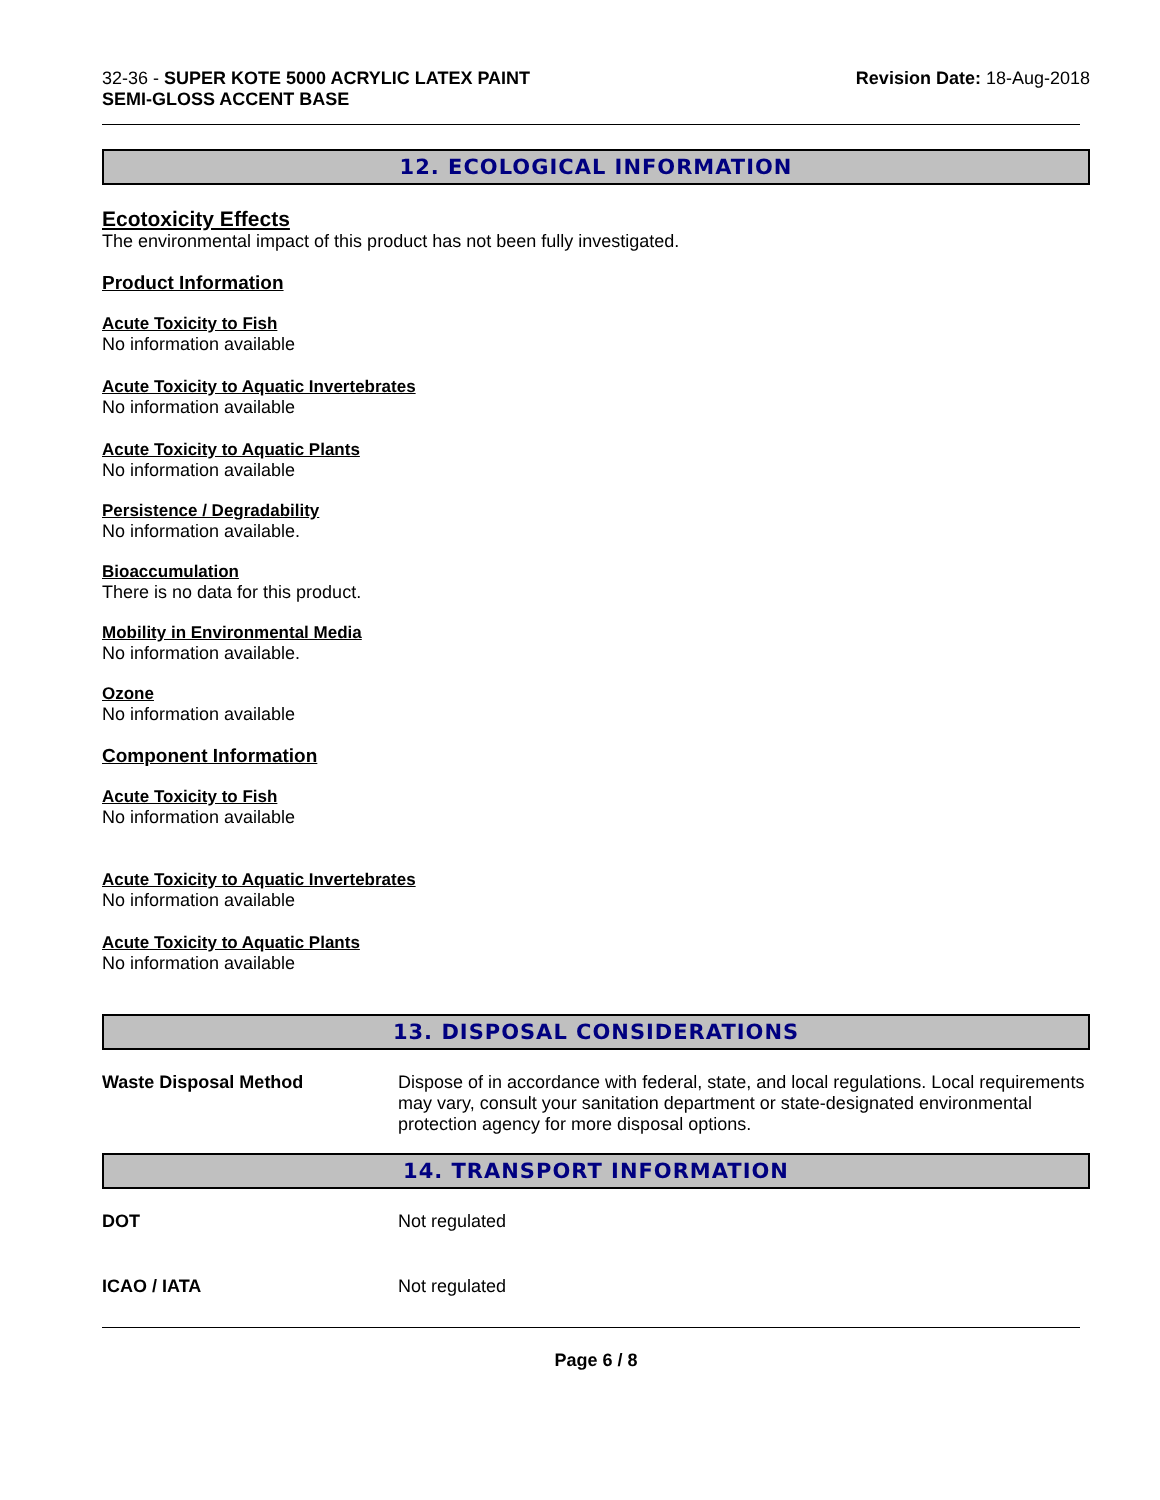32-36 - SUPER KOTE 5000 ACRYLIC LATEX PAINT
SEMI-GLOSS ACCENT BASE
Revision Date: 18-Aug-2018
12. ECOLOGICAL INFORMATION
Ecotoxicity Effects
The environmental impact of this product has not been fully investigated.
Product Information
Acute Toxicity to Fish
No information available
Acute Toxicity to Aquatic Invertebrates
No information available
Acute Toxicity to Aquatic Plants
No information available
Persistence / Degradability
No information available.
Bioaccumulation
There is no data for this product.
Mobility in Environmental Media
No information available.
Ozone
No information available
Component Information
Acute Toxicity to Fish
No information available
Acute Toxicity to Aquatic Invertebrates
No information available
Acute Toxicity to Aquatic Plants
No information available
13. DISPOSAL CONSIDERATIONS
Waste Disposal Method Dispose of in accordance with federal, state, and local regulations. Local requirements may vary, consult your sanitation department or state-designated environmental protection agency for more disposal options.
14. TRANSPORT INFORMATION
DOT Not regulated
ICAO / IATA Not regulated
Page 6 / 8